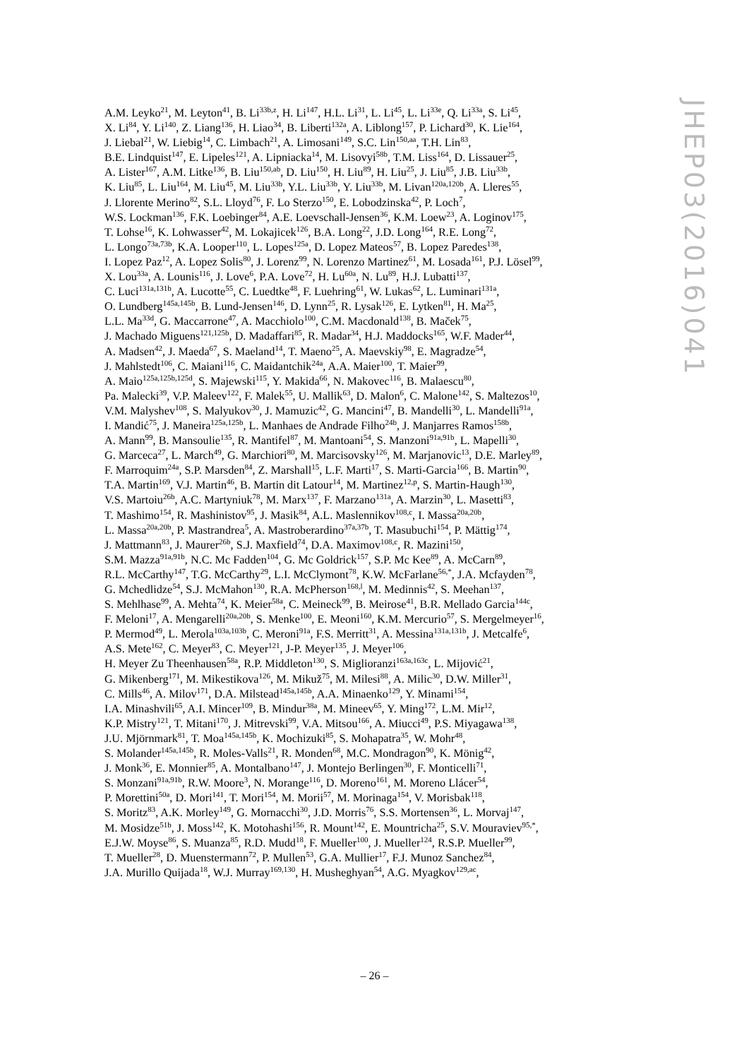A.M. Leyko<sup>21</sup>, M. Leyton<sup>41</sup>, B. Li<sup>33b,z</sup>, H. Li<sup>147</sup>, H.L. Li<sup>31</sup>, L. Li<sup>45</sup>, L. Li<sup>33e</sup>, Q. Li<sup>33a</sup>, S. Li<sup>45</sup>,
X. Li<sup>84</sup>, Y. Li<sup>140</sup>, Z. Liang<sup>136</sup>, H. Liao<sup>34</sup>, B. Liberti<sup>132a</sup>, A. Liblong<sup>157</sup>, P. Lichard<sup>30</sup>, K. Lie<sup>164</sup>,
J. Liebal<sup>21</sup>, W. Liebig<sup>14</sup>, C. Limbach<sup>21</sup>, A. Limosani<sup>149</sup>, S.C. Lin<sup>150,aa</sup>, T.H. Lin<sup>83</sup>,
B.E. Lindquist<sup>147</sup>, E. Lipeles<sup>121</sup>, A. Lipniacka<sup>14</sup>, M. Lisovyi<sup>58b</sup>, T.M. Liss<sup>164</sup>, D. Lissauer<sup>25</sup>,
A. Lister<sup>167</sup>, A.M. Litke<sup>136</sup>, B. Liu<sup>150,ab</sup>, D. Liu<sup>150</sup>, H. Liu<sup>89</sup>, H. Liu<sup>25</sup>, J. Liu<sup>85</sup>, J.B. Liu<sup>33b</sup>,
K. Liu<sup>85</sup>, L. Liu<sup>164</sup>, M. Liu<sup>45</sup>, M. Liu<sup>33b</sup>, Y.L. Liu<sup>33b</sup>, Y. Liu<sup>33b</sup>, M. Livan<sup>120a,120b</sup>, A. Lleres<sup>55</sup>,
J. Llorente Merino<sup>82</sup>, S.L. Lloyd<sup>76</sup>, F. Lo Sterzo<sup>150</sup>, E. Lobodzinska<sup>42</sup>, P. Loch<sup>7</sup>,
W.S. Lockman<sup>136</sup>, F.K. Loebinger<sup>84</sup>, A.E. Loevschall-Jensen<sup>36</sup>, K.M. Loew<sup>23</sup>, A. Loginov<sup>175</sup>,
T. Lohse<sup>16</sup>, K. Lohwasser<sup>42</sup>, M. Lokajicek<sup>126</sup>, B.A. Long<sup>22</sup>, J.D. Long<sup>164</sup>, R.E. Long<sup>72</sup>,
L. Longo<sup>73a,73b</sup>, K.A. Looper<sup>110</sup>, L. Lopes<sup>125a</sup>, D. Lopez Mateos<sup>57</sup>, B. Lopez Paredes<sup>138</sup>,
I. Lopez Paz<sup>12</sup>, A. Lopez Solis<sup>80</sup>, J. Lorenz<sup>99</sup>, N. Lorenzo Martinez<sup>61</sup>, M. Losada<sup>161</sup>, P.J. Lösel<sup>99</sup>,
X. Lou<sup>33a</sup>, A. Lounis<sup>116</sup>, J. Love<sup>6</sup>, P.A. Love<sup>72</sup>, H. Lu<sup>60a</sup>, N. Lu<sup>89</sup>, H.J. Lubatti<sup>137</sup>,
C. Luci<sup>131a,131b</sup>, A. Lucotte<sup>55</sup>, C. Luedtke<sup>48</sup>, F. Luehring<sup>61</sup>, W. Lukas<sup>62</sup>, L. Luminari<sup>131a</sup>,
O. Lundberg<sup>145a,145b</sup>, B. Lund-Jensen<sup>146</sup>, D. Lynn<sup>25</sup>, R. Lysak<sup>126</sup>, E. Lytken<sup>81</sup>, H. Ma<sup>25</sup>,
L.L. Ma<sup>33d</sup>, G. Maccarrone<sup>47</sup>, A. Macchiolo<sup>100</sup>, C.M. Macdonald<sup>138</sup>, B. Maček<sup>75</sup>,
J. Machado Miguens<sup>121,125b</sup>, D. Madaffari<sup>85</sup>, R. Madar<sup>34</sup>, H.J. Maddocks<sup>165</sup>, W.F. Mader<sup>44</sup>,
A. Madsen<sup>42</sup>, J. Maeda<sup>67</sup>, S. Maeland<sup>14</sup>, T. Maeno<sup>25</sup>, A. Maevskiy<sup>98</sup>, E. Magradze<sup>54</sup>,
J. Mahlstedt<sup>106</sup>, C. Maiani<sup>116</sup>, C. Maidantchik<sup>24a</sup>, A.A. Maier<sup>100</sup>, T. Maier<sup>99</sup>,
A. Maio<sup>125a,125b,125d</sup>, S. Majewski<sup>115</sup>, Y. Makida<sup>66</sup>, N. Makovec<sup>116</sup>, B. Malaescu<sup>80</sup>,
Pa. Malecki<sup>39</sup>, V.P. Maleev<sup>122</sup>, F. Malek<sup>55</sup>, U. Mallik<sup>63</sup>, D. Malon<sup>6</sup>, C. Malone<sup>142</sup>, S. Maltezos<sup>10</sup>,
V.M. Malyshev<sup>108</sup>, S. Malyukov<sup>30</sup>, J. Mamuzic<sup>42</sup>, G. Mancini<sup>47</sup>, B. Mandelli<sup>30</sup>, L. Mandelli<sup>91a</sup>,
I. Mandić<sup>75</sup>, J. Maneira<sup>125a,125b</sup>, L. Manhaes de Andrade Filho<sup>24b</sup>, J. Manjarres Ramos<sup>158b</sup>,
A. Mann<sup>99</sup>, B. Mansoulie<sup>135</sup>, R. Mantifel<sup>87</sup>, M. Mantoani<sup>54</sup>, S. Manzoni<sup>91a,91b</sup>, L. Mapelli<sup>30</sup>,
G. Marceca<sup>27</sup>, L. March<sup>49</sup>, G. Marchiori<sup>80</sup>, M. Marcisovsky<sup>126</sup>, M. Marjanovic<sup>13</sup>, D.E. Marley<sup>89</sup>,
F. Marroquim<sup>24a</sup>, S.P. Marsden<sup>84</sup>, Z. Marshall<sup>15</sup>, L.F. Marti<sup>17</sup>, S. Marti-Garcia<sup>166</sup>, B. Martin<sup>90</sup>,
T.A. Martin<sup>169</sup>, V.J. Martin<sup>46</sup>, B. Martin dit Latour<sup>14</sup>, M. Martinez<sup>12,p</sup>, S. Martin-Haugh<sup>130</sup>,
V.S. Martoiu<sup>26b</sup>, A.C. Martyniuk<sup>78</sup>, M. Marx<sup>137</sup>, F. Marzano<sup>131a</sup>, A. Marzin<sup>30</sup>, L. Masetti<sup>83</sup>,
T. Mashimo<sup>154</sup>, R. Mashinistov<sup>95</sup>, J. Masik<sup>84</sup>, A.L. Maslennikov<sup>108,c</sup>, I. Massa<sup>20a,20b</sup>,
L. Massa<sup>20a,20b</sup>, P. Mastrandrea<sup>5</sup>, A. Mastroberardino<sup>37a,37b</sup>, T. Masubuchi<sup>154</sup>, P. Mättig<sup>174</sup>,
J. Mattmann<sup>83</sup>, J. Maurer<sup>26b</sup>, S.J. Maxfield<sup>74</sup>, D.A. Maximov<sup>108,c</sup>, R. Mazini<sup>150</sup>,
S.M. Mazza<sup>91a,91b</sup>, N.C. Mc Fadden<sup>104</sup>, G. Mc Goldrick<sup>157</sup>, S.P. Mc Kee<sup>89</sup>, A. McCarn<sup>89</sup>,
R.L. McCarthy<sup>147</sup>, T.G. McCarthy<sup>29</sup>, L.I. McClymont<sup>78</sup>, K.W. McFarlane<sup>56,*</sup>, J.A. Mcfayden<sup>78</sup>,
G. Mchedlidze<sup>54</sup>, S.J. McMahon<sup>130</sup>, R.A. McPherson<sup>168,l</sup>, M. Medinnis<sup>42</sup>, S. Meehan<sup>137</sup>,
S. Mehlhase<sup>99</sup>, A. Mehta<sup>74</sup>, K. Meier<sup>58a</sup>, C. Meineck<sup>99</sup>, B. Meirose<sup>41</sup>, B.R. Mellado Garcia<sup>144c</sup>,
F. Meloni<sup>17</sup>, A. Mengarelli<sup>20a,20b</sup>, S. Menke<sup>100</sup>, E. Meoni<sup>160</sup>, K.M. Mercurio<sup>57</sup>, S. Mergelmeyer<sup>16</sup>,
P. Mermod<sup>49</sup>, L. Merola<sup>103a,103b</sup>, C. Meroni<sup>91a</sup>, F.S. Merritt<sup>31</sup>, A. Messina<sup>131a,131b</sup>, J. Metcalfe<sup>6</sup>,
A.S. Mete<sup>162</sup>, C. Meyer<sup>83</sup>, C. Meyer<sup>121</sup>, J-P. Meyer<sup>135</sup>, J. Meyer<sup>106</sup>,
H. Meyer Zu Theenhausen<sup>58a</sup>, R.P. Middleton<sup>130</sup>, S. Miglioranzi<sup>163a,163c</sup>, L. Mijović<sup>21</sup>,
G. Mikenberg<sup>171</sup>, M. Mikestikova<sup>126</sup>, M. Mikuž<sup>75</sup>, M. Milesi<sup>88</sup>, A. Milic<sup>30</sup>, D.W. Miller<sup>31</sup>,
C. Mills<sup>46</sup>, A. Milov<sup>171</sup>, D.A. Milstead<sup>145a,145b</sup>, A.A. Minaenko<sup>129</sup>, Y. Minami<sup>154</sup>,
I.A. Minashvili<sup>65</sup>, A.I. Mincer<sup>109</sup>, B. Mindur<sup>38a</sup>, M. Mineev<sup>65</sup>, Y. Ming<sup>172</sup>, L.M. Mir<sup>12</sup>,
K.P. Mistry<sup>121</sup>, T. Mitani<sup>170</sup>, J. Mitrevski<sup>99</sup>, V.A. Mitsou<sup>166</sup>, A. Miucci<sup>49</sup>, P.S. Miyagawa<sup>138</sup>,
J.U. Mjörnmark<sup>81</sup>, T. Moa<sup>145a,145b</sup>, K. Mochizuki<sup>85</sup>, S. Mohapatra<sup>35</sup>, W. Mohr<sup>48</sup>,
S. Molander<sup>145a,145b</sup>, R. Moles-Valls<sup>21</sup>, R. Monden<sup>68</sup>, M.C. Mondragon<sup>90</sup>, K. Mönig<sup>42</sup>,
J. Monk<sup>36</sup>, E. Monnier<sup>85</sup>, A. Montalbano<sup>147</sup>, J. Montejo Berlingen<sup>30</sup>, F. Monticelli<sup>71</sup>,
S. Monzani<sup>91a,91b</sup>, R.W. Moore<sup>3</sup>, N. Morange<sup>116</sup>, D. Moreno<sup>161</sup>, M. Moreno Llácer<sup>54</sup>,
P. Morettini<sup>50a</sup>, D. Mori<sup>141</sup>, T. Mori<sup>154</sup>, M. Morii<sup>57</sup>, M. Morinaga<sup>154</sup>, V. Morisbak<sup>118</sup>,
S. Moritz<sup>83</sup>, A.K. Morley<sup>149</sup>, G. Mornacchi<sup>30</sup>, J.D. Morris<sup>76</sup>, S.S. Mortensen<sup>36</sup>, L. Morvaj<sup>147</sup>,
M. Mosidze<sup>51b</sup>, J. Moss<sup>142</sup>, K. Motohashi<sup>156</sup>, R. Mount<sup>142</sup>, E. Mountricha<sup>25</sup>, S.V. Mouraviev<sup>95,*</sup>,
E.J.W. Moyse<sup>86</sup>, S. Muanza<sup>85</sup>, R.D. Mudd<sup>18</sup>, F. Mueller<sup>100</sup>, J. Mueller<sup>124</sup>, R.S.P. Mueller<sup>99</sup>,
T. Mueller<sup>28</sup>, D. Muenstermann<sup>72</sup>, P. Mullen<sup>53</sup>, G.A. Mullier<sup>17</sup>, F.J. Munoz Sanchez<sup>84</sup>,
J.A. Murillo Quijada<sup>18</sup>, W.J. Murray<sup>169,130</sup>, H. Musheghyan<sup>54</sup>, A.G. Myagkov<sup>129,ac</sup>,
JHEP03(2016)041
– 26 –